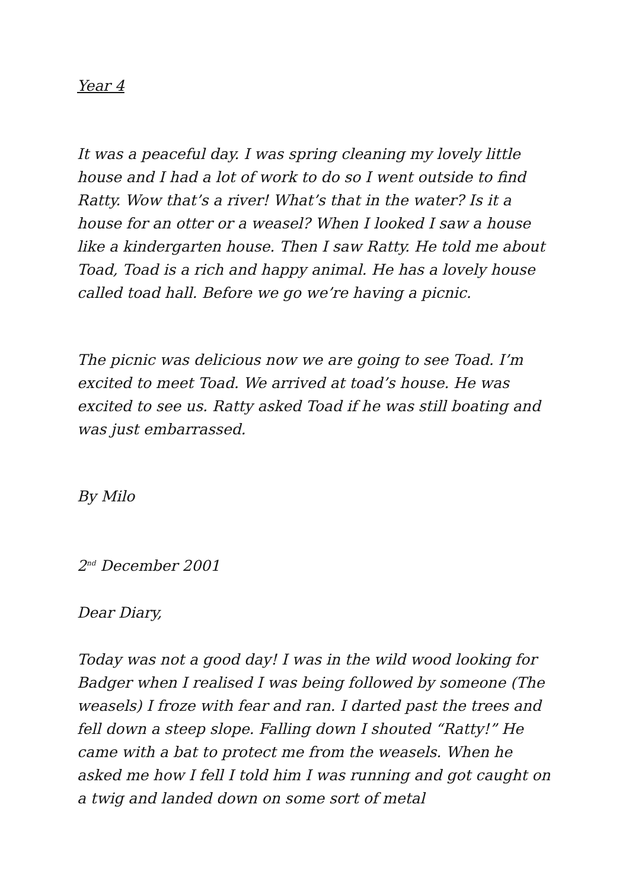Year 4
It was a peaceful day. I was spring cleaning my lovely little house and I had a lot of work to do so I went outside to find Ratty. Wow that’s a river! What’s that in the water? Is it a house for an otter or a weasel? When I looked I saw a house like a kindergarten house. Then I saw Ratty. He told me about Toad, Toad is a rich and happy animal. He has a lovely house called toad hall. Before we go we’re having a picnic.
The picnic was delicious now we are going to see Toad. I’m excited to meet Toad. We arrived at toad’s house. He was excited to see us. Ratty asked Toad if he was still boating and was just embarrassed.
By Milo
2<sup>nd</sup> December 2001
Dear Diary,
Today was not a good day! I was in the wild wood looking for Badger when I realised I was being followed by someone (The weasels) I froze with fear and ran. I darted past the trees and fell down a steep slope. Falling down I shouted “Ratty!” He came with a bat to protect me from the weasels. When he asked me how I fell I told him I was running and got caught on a twig and landed down on some sort of metal